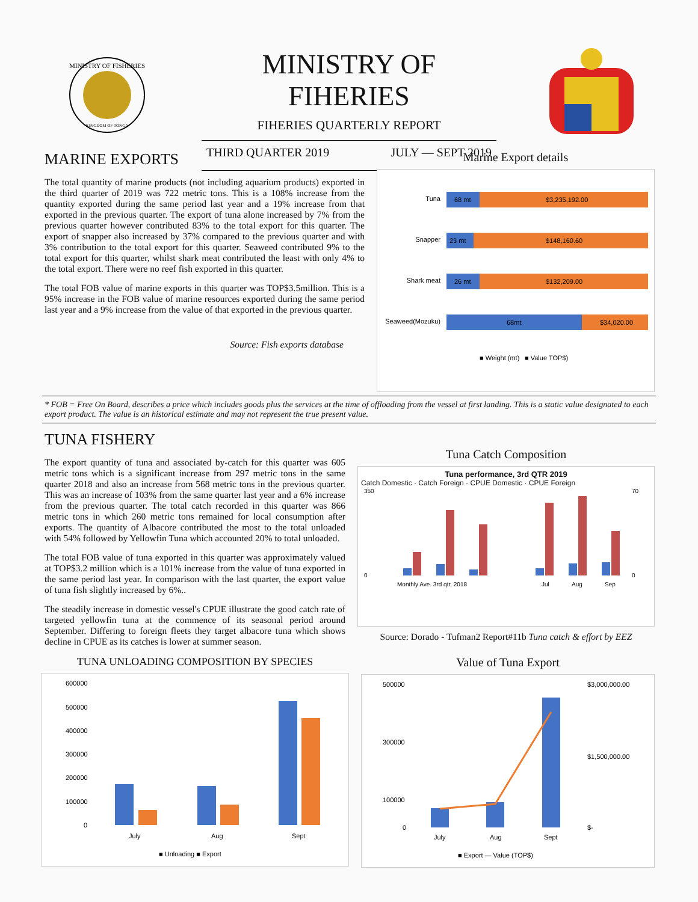MINISTRY OF FISHERIES
KINGDOM OF TONGA
MINISTRY OF FIHERIES
FIHERIES QUARTERLY REPORT
THIRD QUARTER 2019 JULY — SEPT 2019
MARINE EXPORTS
The total quantity of marine products (not including aquarium products) exported in the third quarter of 2019 was 722 metric tons. This is a 108% increase from the quantity exported during the same period last year and a 19% increase from that exported in the previous quarter. The export of tuna alone increased by 7% from the previous quarter however contributed 83% to the total export for this quarter. The export of snapper also increased by 37% compared to the previous quarter and with 3% contribution to the total export for this quarter. Seaweed contributed 9% to the total export for this quarter, whilst shark meat contributed the least with only 4% to the total export. There were no reef fish exported in this quarter.
The total FOB value of marine exports in this quarter was TOP$3.5million. This is a 95% increase in the FOB value of marine resources exported during the same period last year and a 9% increase from the value of that exported in the previous quarter.
Source: Fish exports database
Marine Export details
Tuna
Snapper
Shark meat
Seaweed(Mozuku)
68 mt
$3,235,192.00
23 mt
$148,160.60
26 mt
$132,209.00
68mt
$34,020.00
■ Weight (mt)
■ Value TOP$)
* FOB = Free On Board, describes a price which includes goods plus the services at the time of offloading from the vessel at first landing. This is a static value designated to each export product. The value is an historical estimate and may not represent the true present value.
TUNA FISHERY
The export quantity of tuna and associated by-catch for this quarter was 605 metric tons which is a significant increase from 297 metric tons in the same quarter 2018 and also an increase from 568 metric tons in the previous quarter. This was an increase of 103% from the same quarter last year and a 6% increase from the previous quarter. The total catch recorded in this quarter was 866 metric tons in which 260 metric tons remained for local consumption after exports. The quantity of Albacore contributed the most to the total unloaded with 54% followed by Yellowfin Tuna which accounted 20% to total unloaded.
The total FOB value of tuna exported in this quarter was approximately valued at TOP$3.2 million which is a 101% increase from the value of tuna exported in the same period last year. In comparison with the last quarter, the export value of tuna fish slightly increased by 6%..
The steadily increase in domestic vessel's CPUE illustrate the good catch rate of targeted yellowfin tuna at the commence of its seasonal period around September. Differing to foreign fleets they target albacore tuna which shows decline in CPUE as its catches is lower at summer season.
Tuna Catch Composition
Tuna performance, 3rd QTR 2019
Catch Domestic · Catch Foreign · CPUE Domestic · CPUE Foreign
350
0
70
0
Monthly Ave. 3rd qtr, 2018
Jul
Aug
Sep
Source: Dorado - Tufman2 Report#11b Tuna catch & effort by EEZ
TUNA UNLOADING COMPOSITION BY SPECIES
600000
500000
400000
300000
200000
100000
0
July
Aug
Sept
■ Unloading ■ Export
Value of Tuna Export
500000
300000
100000
0
$3,000,000.00
$1,500,000.00
$-
July
Aug
Sept
■ Export — Value (TOP$)